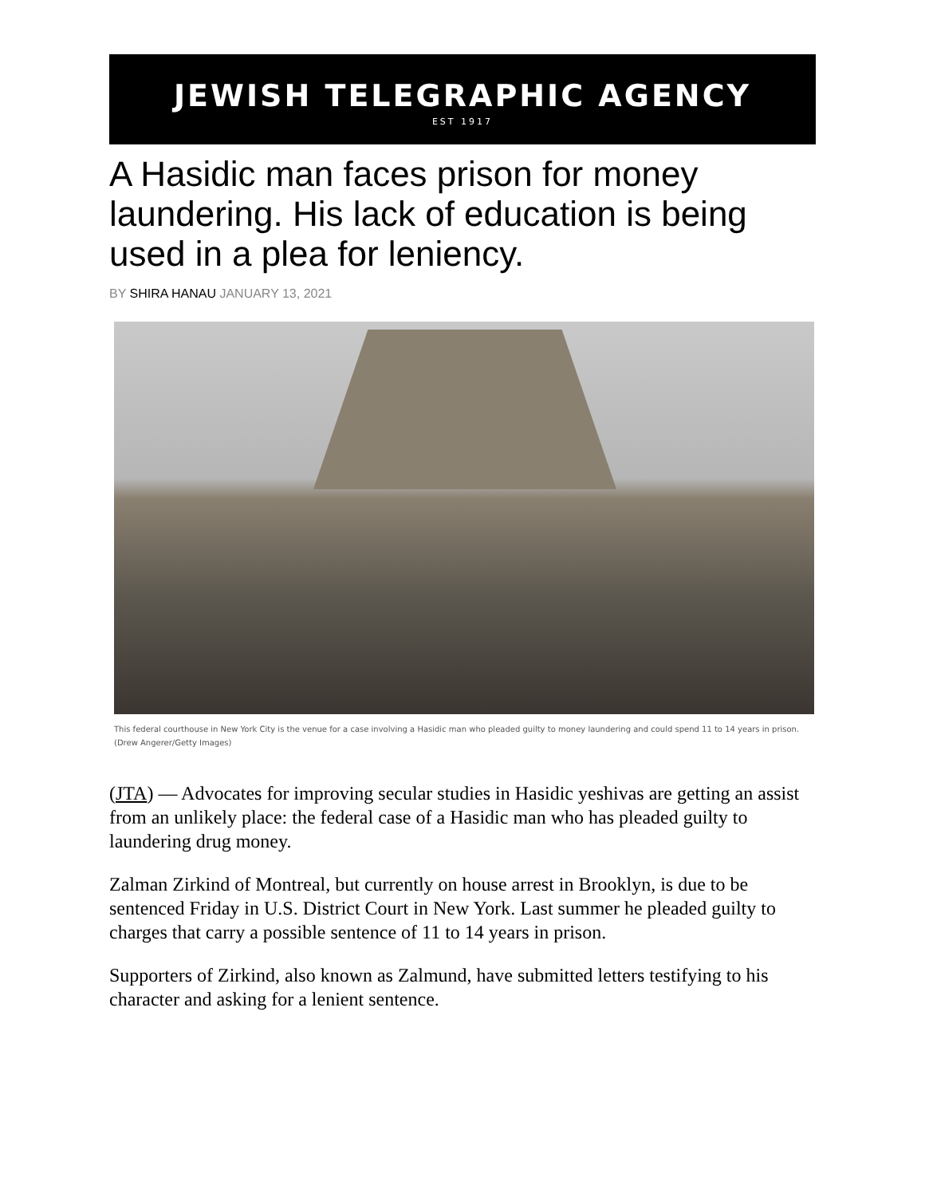JEWISH TELEGRAPHIC AGENCY
EST 1917
A Hasidic man faces prison for money laundering. His lack of education is being used in a plea for leniency.
BY SHIRA HANAU JANUARY 13, 2021
This federal courthouse in New York City is the venue for a case involving a Hasidic man who pleaded guilty to money laundering and could spend 11 to 14 years in prison. (Drew Angerer/Getty Images)
(JTA) — Advocates for improving secular studies in Hasidic yeshivas are getting an assist from an unlikely place: the federal case of a Hasidic man who has pleaded guilty to laundering drug money.
Zalman Zirkind of Montreal, but currently on house arrest in Brooklyn, is due to be sentenced Friday in U.S. District Court in New York. Last summer he pleaded guilty to charges that carry a possible sentence of 11 to 14 years in prison.
Supporters of Zirkind, also known as Zalmund, have submitted letters testifying to his character and asking for a lenient sentence.